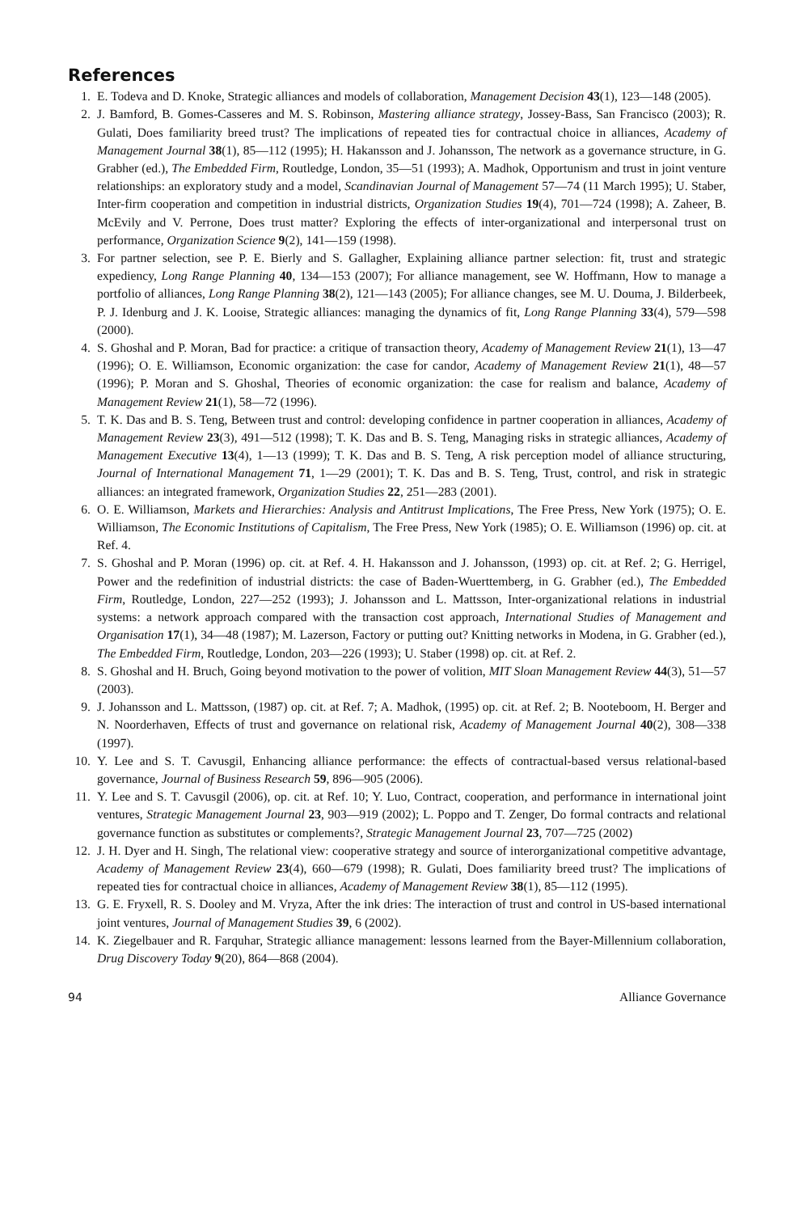References
1. E. Todeva and D. Knoke, Strategic alliances and models of collaboration, Management Decision 43(1), 123—148 (2005).
2. J. Bamford, B. Gomes-Casseres and M. S. Robinson, Mastering alliance strategy, Jossey-Bass, San Francisco (2003); R. Gulati, Does familiarity breed trust? The implications of repeated ties for contractual choice in alliances, Academy of Management Journal 38(1), 85—112 (1995); H. Hakansson and J. Johansson, The network as a governance structure, in G. Grabher (ed.), The Embedded Firm, Routledge, London, 35—51 (1993); A. Madhok, Opportunism and trust in joint venture relationships: an exploratory study and a model, Scandinavian Journal of Management 57—74 (11 March 1995); U. Staber, Inter-firm cooperation and competition in industrial districts, Organization Studies 19(4), 701—724 (1998); A. Zaheer, B. McEvily and V. Perrone, Does trust matter? Exploring the effects of inter-organizational and interpersonal trust on performance, Organization Science 9(2), 141—159 (1998).
3. For partner selection, see P. E. Bierly and S. Gallagher, Explaining alliance partner selection: fit, trust and strategic expediency, Long Range Planning 40, 134—153 (2007); For alliance management, see W. Hoffmann, How to manage a portfolio of alliances, Long Range Planning 38(2), 121—143 (2005); For alliance changes, see M. U. Douma, J. Bilderbeek, P. J. Idenburg and J. K. Looise, Strategic alliances: managing the dynamics of fit, Long Range Planning 33(4), 579—598 (2000).
4. S. Ghoshal and P. Moran, Bad for practice: a critique of transaction theory, Academy of Management Review 21(1), 13—47 (1996); O. E. Williamson, Economic organization: the case for candor, Academy of Management Review 21(1), 48—57 (1996); P. Moran and S. Ghoshal, Theories of economic organization: the case for realism and balance, Academy of Management Review 21(1), 58—72 (1996).
5. T. K. Das and B. S. Teng, Between trust and control: developing confidence in partner cooperation in alliances, Academy of Management Review 23(3), 491—512 (1998); T. K. Das and B. S. Teng, Managing risks in strategic alliances, Academy of Management Executive 13(4), 1—13 (1999); T. K. Das and B. S. Teng, A risk perception model of alliance structuring, Journal of International Management 71, 1—29 (2001); T. K. Das and B. S. Teng, Trust, control, and risk in strategic alliances: an integrated framework, Organization Studies 22, 251—283 (2001).
6. O. E. Williamson, Markets and Hierarchies: Analysis and Antitrust Implications, The Free Press, New York (1975); O. E. Williamson, The Economic Institutions of Capitalism, The Free Press, New York (1985); O. E. Williamson (1996) op. cit. at Ref. 4.
7. S. Ghoshal and P. Moran (1996) op. cit. at Ref. 4. H. Hakansson and J. Johansson, (1993) op. cit. at Ref. 2; G. Herrigel, Power and the redefinition of industrial districts: the case of Baden-Wuerttemberg, in G. Grabher (ed.), The Embedded Firm, Routledge, London, 227—252 (1993); J. Johansson and L. Mattsson, Inter-organizational relations in industrial systems: a network approach compared with the transaction cost approach, International Studies of Management and Organisation 17(1), 34—48 (1987); M. Lazerson, Factory or putting out? Knitting networks in Modena, in G. Grabher (ed.), The Embedded Firm, Routledge, London, 203—226 (1993); U. Staber (1998) op. cit. at Ref. 2.
8. S. Ghoshal and H. Bruch, Going beyond motivation to the power of volition, MIT Sloan Management Review 44(3), 51—57 (2003).
9. J. Johansson and L. Mattsson, (1987) op. cit. at Ref. 7; A. Madhok, (1995) op. cit. at Ref. 2; B. Nooteboom, H. Berger and N. Noorderhaven, Effects of trust and governance on relational risk, Academy of Management Journal 40(2), 308—338 (1997).
10. Y. Lee and S. T. Cavusgil, Enhancing alliance performance: the effects of contractual-based versus relational-based governance, Journal of Business Research 59, 896—905 (2006).
11. Y. Lee and S. T. Cavusgil (2006), op. cit. at Ref. 10; Y. Luo, Contract, cooperation, and performance in international joint ventures, Strategic Management Journal 23, 903—919 (2002); L. Poppo and T. Zenger, Do formal contracts and relational governance function as substitutes or complements?, Strategic Management Journal 23, 707—725 (2002)
12. J. H. Dyer and H. Singh, The relational view: cooperative strategy and source of interorganizational competitive advantage, Academy of Management Review 23(4), 660—679 (1998); R. Gulati, Does familiarity breed trust? The implications of repeated ties for contractual choice in alliances, Academy of Management Review 38(1), 85—112 (1995).
13. G. E. Fryxell, R. S. Dooley and M. Vryza, After the ink dries: The interaction of trust and control in US-based international joint ventures, Journal of Management Studies 39, 6 (2002).
14. K. Ziegelbauer and R. Farquhar, Strategic alliance management: lessons learned from the Bayer-Millennium collaboration, Drug Discovery Today 9(20), 864—868 (2004).
94 Alliance Governance